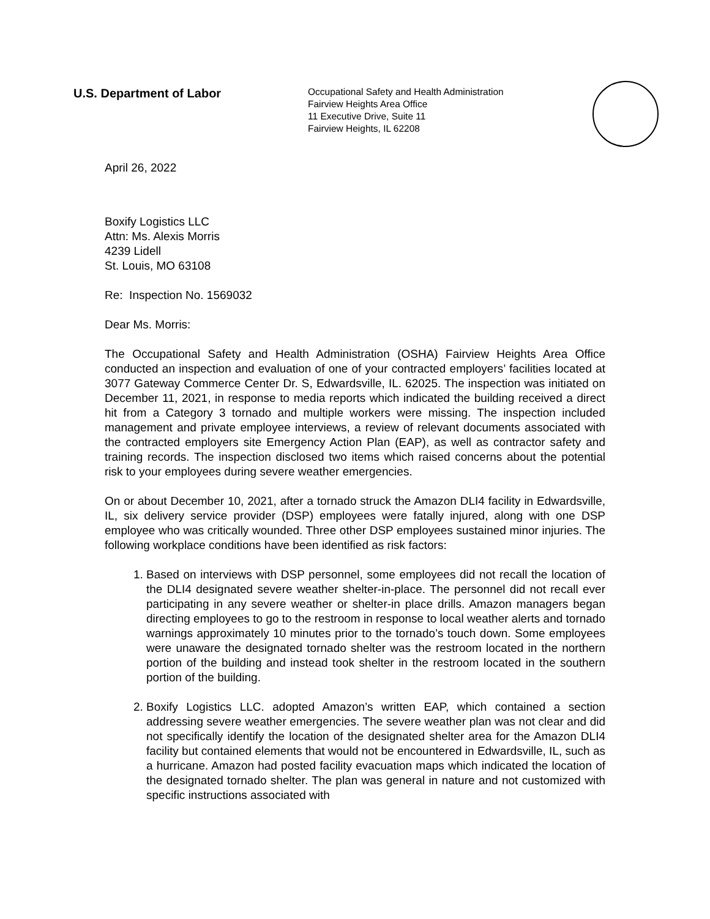U.S. Department of Labor
Occupational Safety and Health Administration
Fairview Heights Area Office
11 Executive Drive, Suite 11
Fairview Heights, IL 62208
April 26, 2022
Boxify Logistics LLC
Attn: Ms. Alexis Morris
4239 Lidell
St. Louis, MO 63108
Re: Inspection No. 1569032
Dear Ms. Morris:
The Occupational Safety and Health Administration (OSHA) Fairview Heights Area Office conducted an inspection and evaluation of one of your contracted employers’ facilities located at 3077 Gateway Commerce Center Dr. S, Edwardsville, IL. 62025. The inspection was initiated on December 11, 2021, in response to media reports which indicated the building received a direct hit from a Category 3 tornado and multiple workers were missing. The inspection included management and private employee interviews, a review of relevant documents associated with the contracted employers site Emergency Action Plan (EAP), as well as contractor safety and training records. The inspection disclosed two items which raised concerns about the potential risk to your employees during severe weather emergencies.
On or about December 10, 2021, after a tornado struck the Amazon DLI4 facility in Edwardsville, IL, six delivery service provider (DSP) employees were fatally injured, along with one DSP employee who was critically wounded. Three other DSP employees sustained minor injuries. The following workplace conditions have been identified as risk factors:
1. Based on interviews with DSP personnel, some employees did not recall the location of the DLI4 designated severe weather shelter-in-place. The personnel did not recall ever participating in any severe weather or shelter-in place drills. Amazon managers began directing employees to go to the restroom in response to local weather alerts and tornado warnings approximately 10 minutes prior to the tornado’s touch down. Some employees were unaware the designated tornado shelter was the restroom located in the northern portion of the building and instead took shelter in the restroom located in the southern portion of the building.
2. Boxify Logistics LLC. adopted Amazon’s written EAP, which contained a section addressing severe weather emergencies. The severe weather plan was not clear and did not specifically identify the location of the designated shelter area for the Amazon DLI4 facility but contained elements that would not be encountered in Edwardsville, IL, such as a hurricane. Amazon had posted facility evacuation maps which indicated the location of the designated tornado shelter. The plan was general in nature and not customized with specific instructions associated with